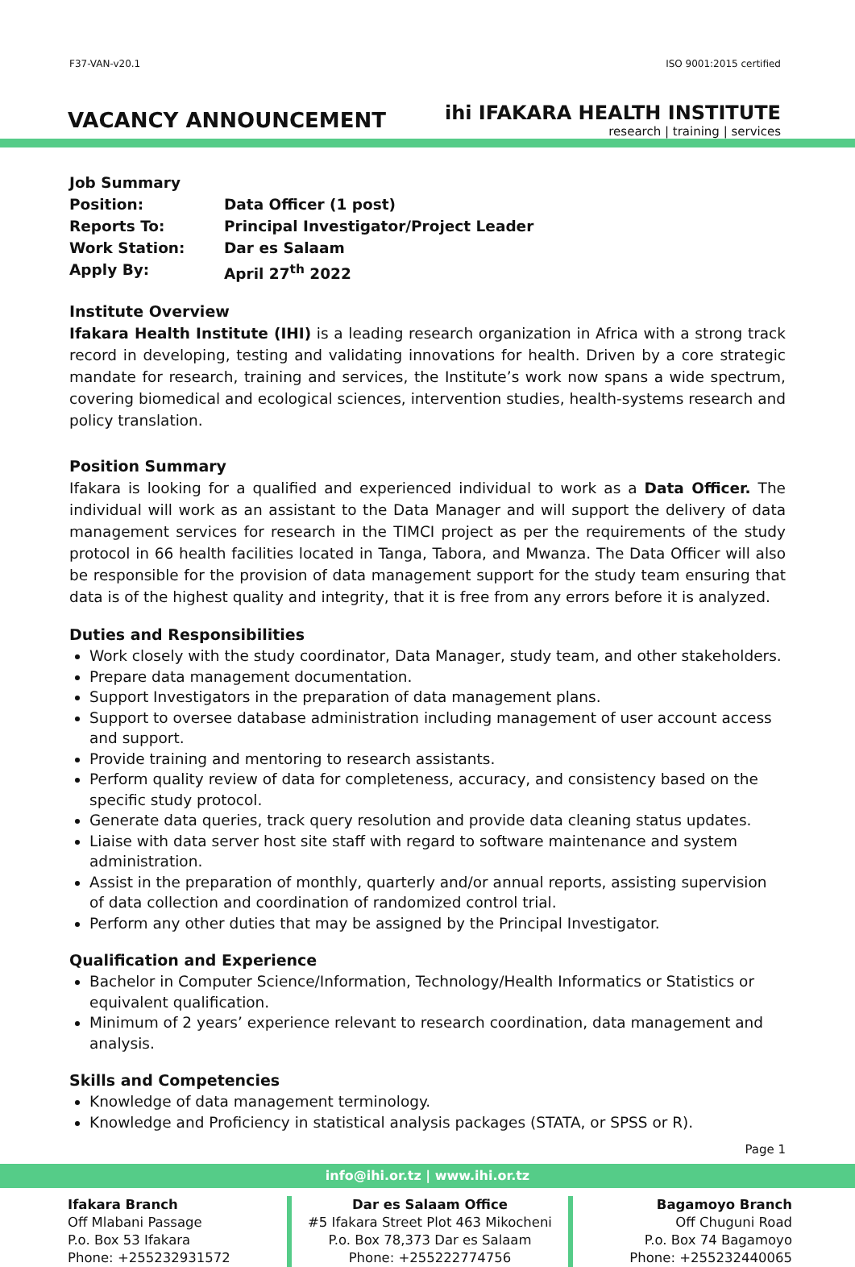F37-VAN-v20.1 ISO 9001:2015 certified
VACANCY ANNOUNCEMENT
ihi IFAKARA HEALTH INSTITUTE
research | training | services
Job Summary
Position:
Data Officer (1 post)
Reports To:
Principal Investigator/Project Leader
Work Station:
Dar es Salaam
Apply By:
April 27<sup>th</sup> 2022
Institute Overview
Ifakara Health Institute (IHI) is a leading research organization in Africa with a strong track record in developing, testing and validating innovations for health. Driven by a core strategic mandate for research, training and services, the Institute’s work now spans a wide spectrum, covering biomedical and ecological sciences, intervention studies, health-systems research and policy translation.
Position Summary
Ifakara is looking for a qualified and experienced individual to work as a Data Officer. The individual will work as an assistant to the Data Manager and will support the delivery of data management services for research in the TIMCI project as per the requirements of the study protocol in 66 health facilities located in Tanga, Tabora, and Mwanza. The Data Officer will also be responsible for the provision of data management support for the study team ensuring that data is of the highest quality and integrity, that it is free from any errors before it is analyzed.
Duties and Responsibilities
Work closely with the study coordinator, Data Manager, study team, and other stakeholders.
Prepare data management documentation.
Support Investigators in the preparation of data management plans.
Support to oversee database administration including management of user account access and support.
Provide training and mentoring to research assistants.
Perform quality review of data for completeness, accuracy, and consistency based on the specific study protocol.
Generate data queries, track query resolution and provide data cleaning status updates.
Liaise with data server host site staff with regard to software maintenance and system administration.
Assist in the preparation of monthly, quarterly and/or annual reports, assisting supervision of data collection and coordination of randomized control trial.
Perform any other duties that may be assigned by the Principal Investigator.
Qualification and Experience
Bachelor in Computer Science/Information, Technology/Health Informatics or Statistics or equivalent qualification.
Minimum of 2 years’ experience relevant to research coordination, data management and analysis.
Skills and Competencies
Knowledge of data management terminology.
Knowledge and Proficiency in statistical analysis packages (STATA, or SPSS or R).
Page 1
info@ihi.or.tz | www.ihi.or.tz
Ifakara Branch
Off Mlabani Passage
P.o. Box 53 Ifakara
Phone: +255232931572
Dar es Salaam Office
#5 Ifakara Street Plot 463 Mikocheni
P.o. Box 78,373 Dar es Salaam
Phone: +255222774756
Bagamoyo Branch
Off Chuguni Road
P.o. Box 74 Bagamoyo
Phone: +255232440065